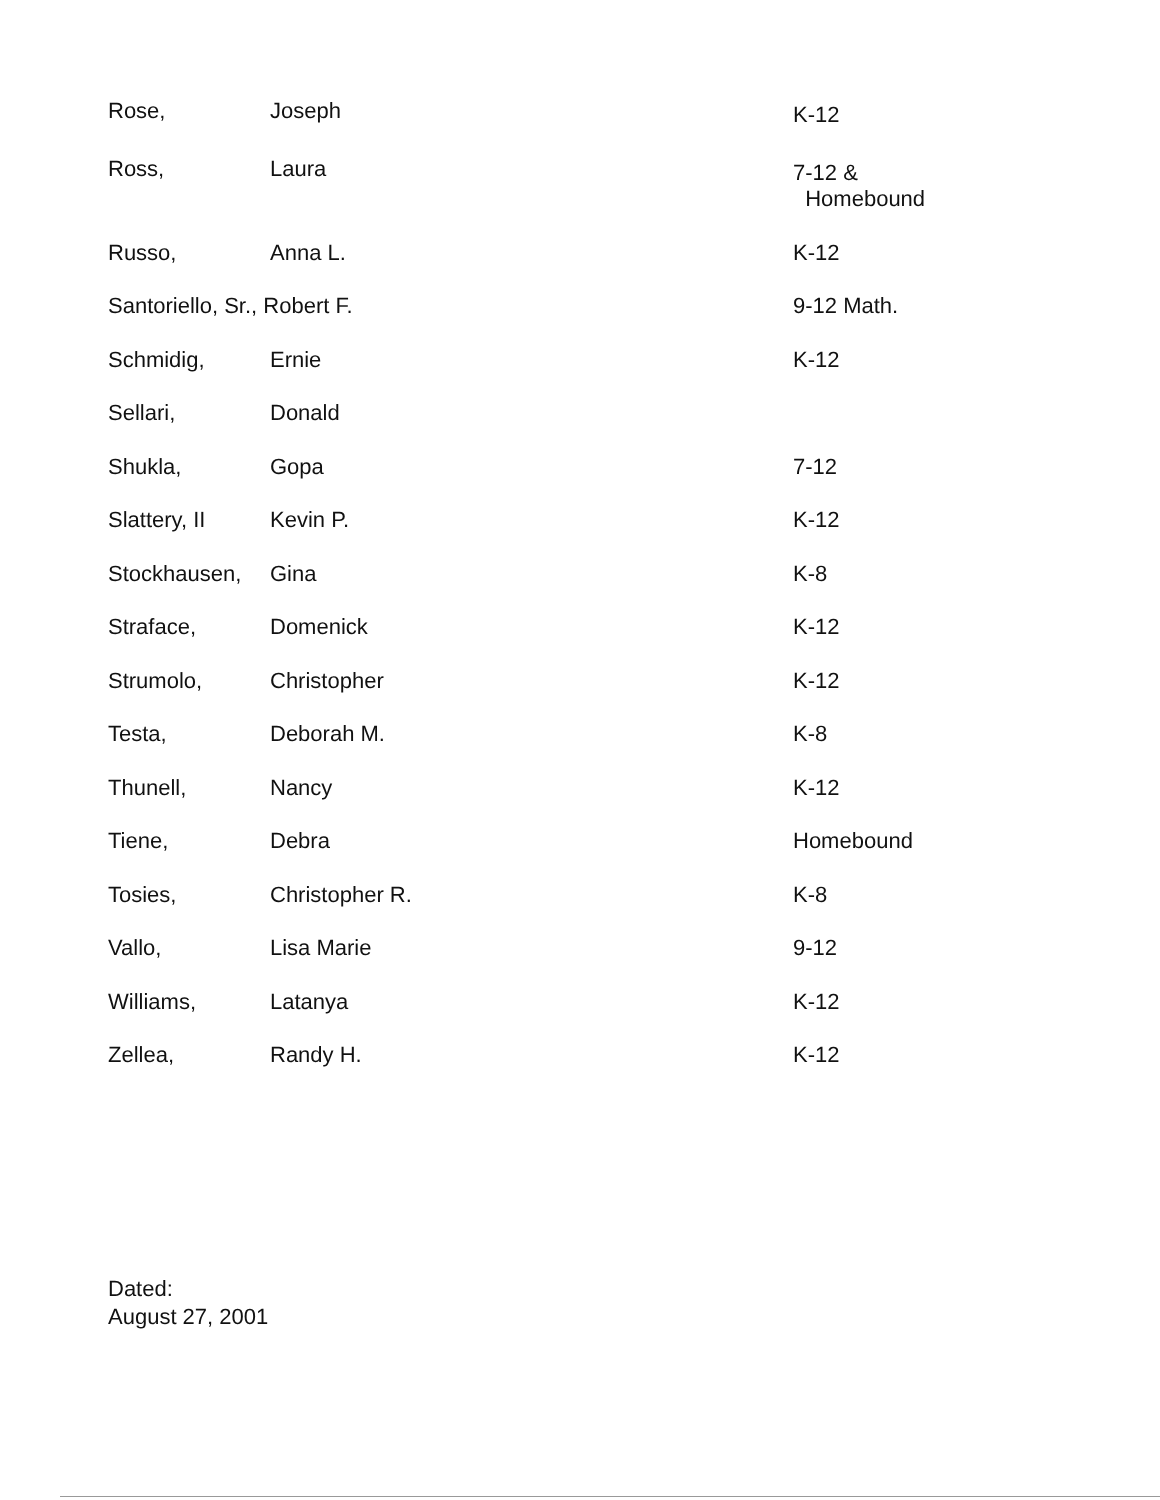| Rose, | Joseph | K-12 |
| Ross, | Laura | 7-12 & Homebound |
| Russo, | Anna L. | K-12 |
| Santoriello, Sr., Robert F. | | 9-12 Math. |
| Schmidig, | Ernie | K-12 |
| Sellari, | Donald | |
| Shukla, | Gopa | 7-12 |
| Slattery, II | Kevin P. | K-12 |
| Stockhausen, | Gina | K-8 |
| Straface, | Domenick | K-12 |
| Strumolo, | Christopher | K-12 |
| Testa, | Deborah M. | K-8 |
| Thunell, | Nancy | K-12 |
| Tiene, | Debra | Homebound |
| Tosies, | Christopher R. | K-8 |
| Vallo, | Lisa Marie | 9-12 |
| Williams, | Latanya | K-12 |
| Zellea, | Randy H. | K-12 |
Dated:
August 27, 2001